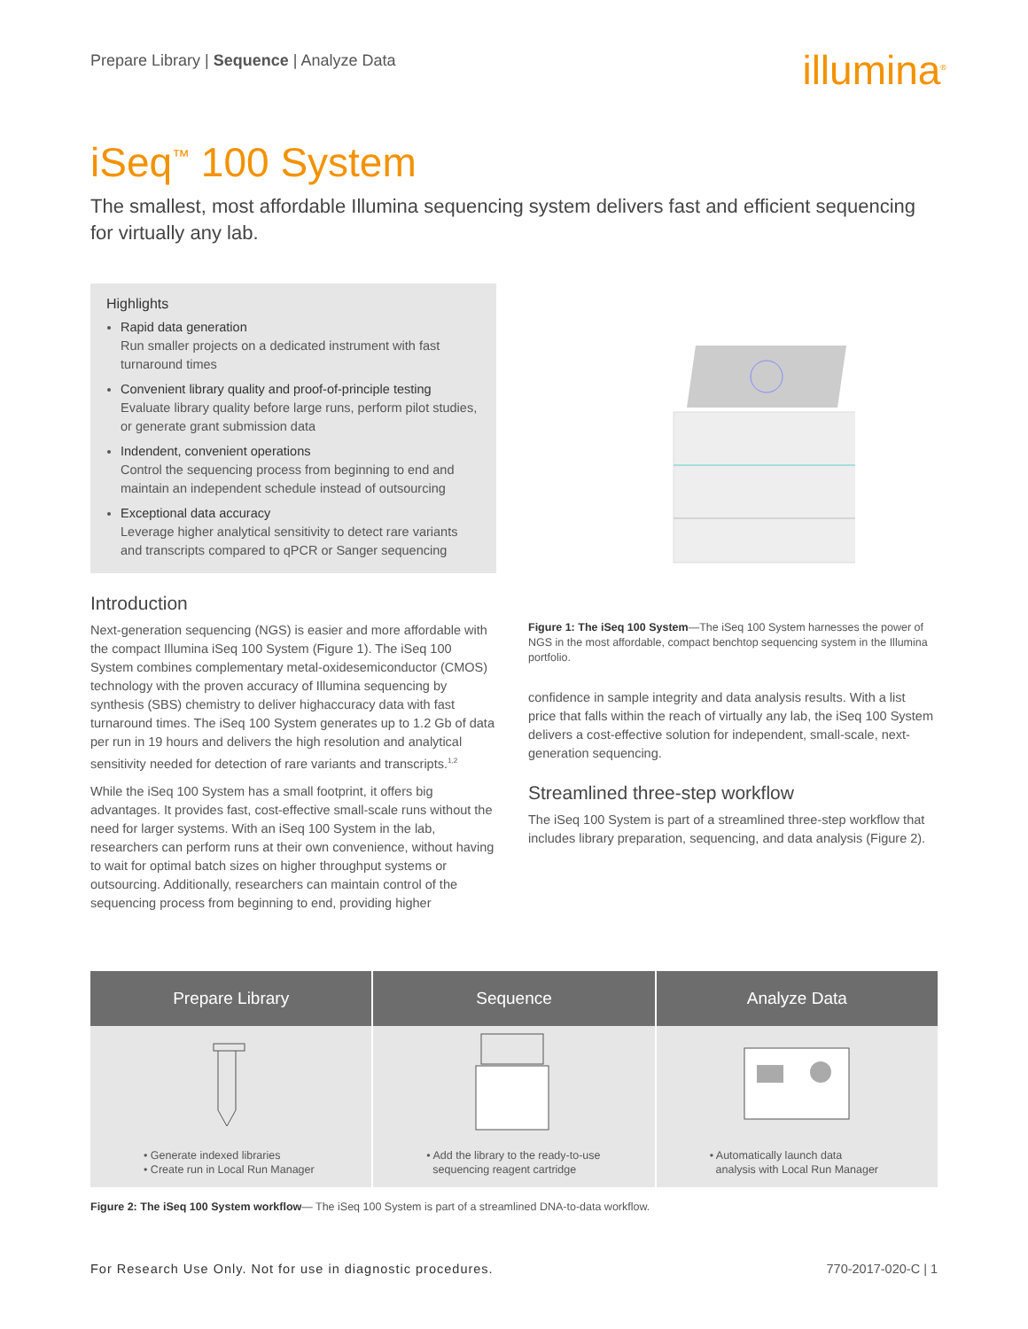Prepare Library | Sequence | Analyze Data
illumina<sup>®</sup>
iSeq<sup>™</sup> 100 System
The smallest, most affordable Illumina sequencing system delivers fast and efficient sequencing for virtually any lab.
Highlights
Rapid data generation
Run smaller projects on a dedicated instrument with fast turnaround times
Convenient library quality and proof-of-principle testing
Evaluate library quality before large runs, perform pilot studies, or generate grant submission data
Indendent, convenient operations
Control the sequencing process from beginning to end and maintain an independent schedule instead of outsourcing
Exceptional data accuracy
Leverage higher analytical sensitivity to detect rare variants and transcripts compared to qPCR or Sanger sequencing
Introduction
Next-generation sequencing (NGS) is easier and more affordable with the compact Illumina iSeq 100 System (Figure 1). The iSeq 100 System combines complementary metal-oxidesemiconductor (CMOS) technology with the proven accuracy of Illumina sequencing by synthesis (SBS) chemistry to deliver highaccuracy data with fast turnaround times. The iSeq 100 System generates up to 1.2 Gb of data per run in 19 hours and delivers the high resolution and analytical sensitivity needed for detection of rare variants and transcripts.<sup>1,2</sup>
While the iSeq 100 System has a small footprint, it offers big advantages. It provides fast, cost-effective small-scale runs without the need for larger systems. With an iSeq 100 System in the lab, researchers can perform runs at their own convenience, without having to wait for optimal batch sizes on higher throughput systems or outsourcing. Additionally, researchers can maintain control of the sequencing process from beginning to end, providing higher
Figure 1: The iSeq 100 System—The iSeq 100 System harnesses the power of NGS in the most affordable, compact benchtop sequencing system in the Illumina portfolio.
confidence in sample integrity and data analysis results. With a list price that falls within the reach of virtually any lab, the iSeq 100 System delivers a cost-effective solution for independent, small-scale, next-generation sequencing.
Streamlined three-step workflow
The iSeq 100 System is part of a streamlined three-step workflow that includes library preparation, sequencing, and data analysis (Figure 2).
Prepare Library
• Generate indexed libraries
• Create run in Local Run Manager
Sequence
• Add the library to the ready-to-use
sequencing reagent cartridge
Analyze Data
• Automatically launch data
analysis with Local Run Manager
Figure 2: The iSeq 100 System workflow— The iSeq 100 System is part of a streamlined DNA-to-data workflow.
For Research Use Only. Not for use in diagnostic procedures. 770-2017-020-C | 1